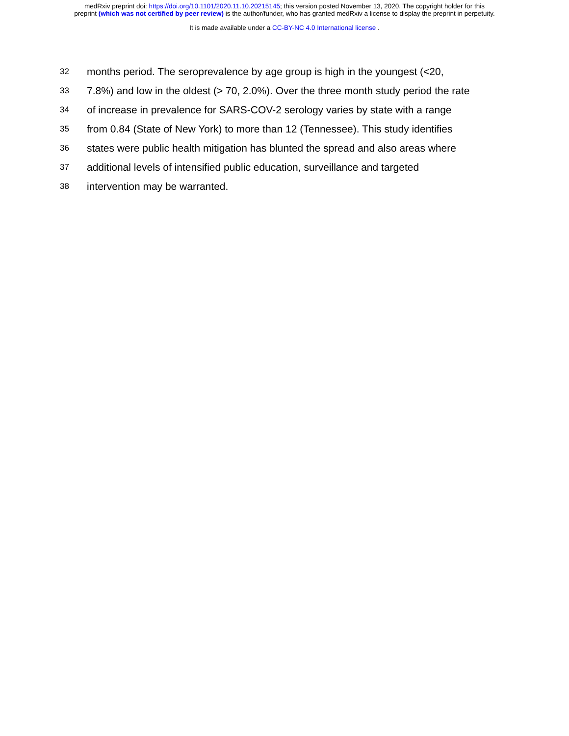medRxiv preprint doi: https://doi.org/10.1101/2020.11.10.20215145; this version posted November 13, 2020. The copyright holder for this
preprint (which was not certified by peer review) is the author/funder, who has granted medRxiv a license to display the preprint in perpetuity.
It is made available under a CC-BY-NC 4.0 International license .
32 months period. The seroprevalence by age group is high in the youngest (<20,
33 7.8%) and low in the oldest (> 70, 2.0%). Over the three month study period the rate
34 of increase in prevalence for SARS-COV-2 serology varies by state with a range
35 from 0.84 (State of New York) to more than 12 (Tennessee). This study identifies
36 states were public health mitigation has blunted the spread and also areas where
37 additional levels of intensified public education, surveillance and targeted
38 intervention may be warranted.